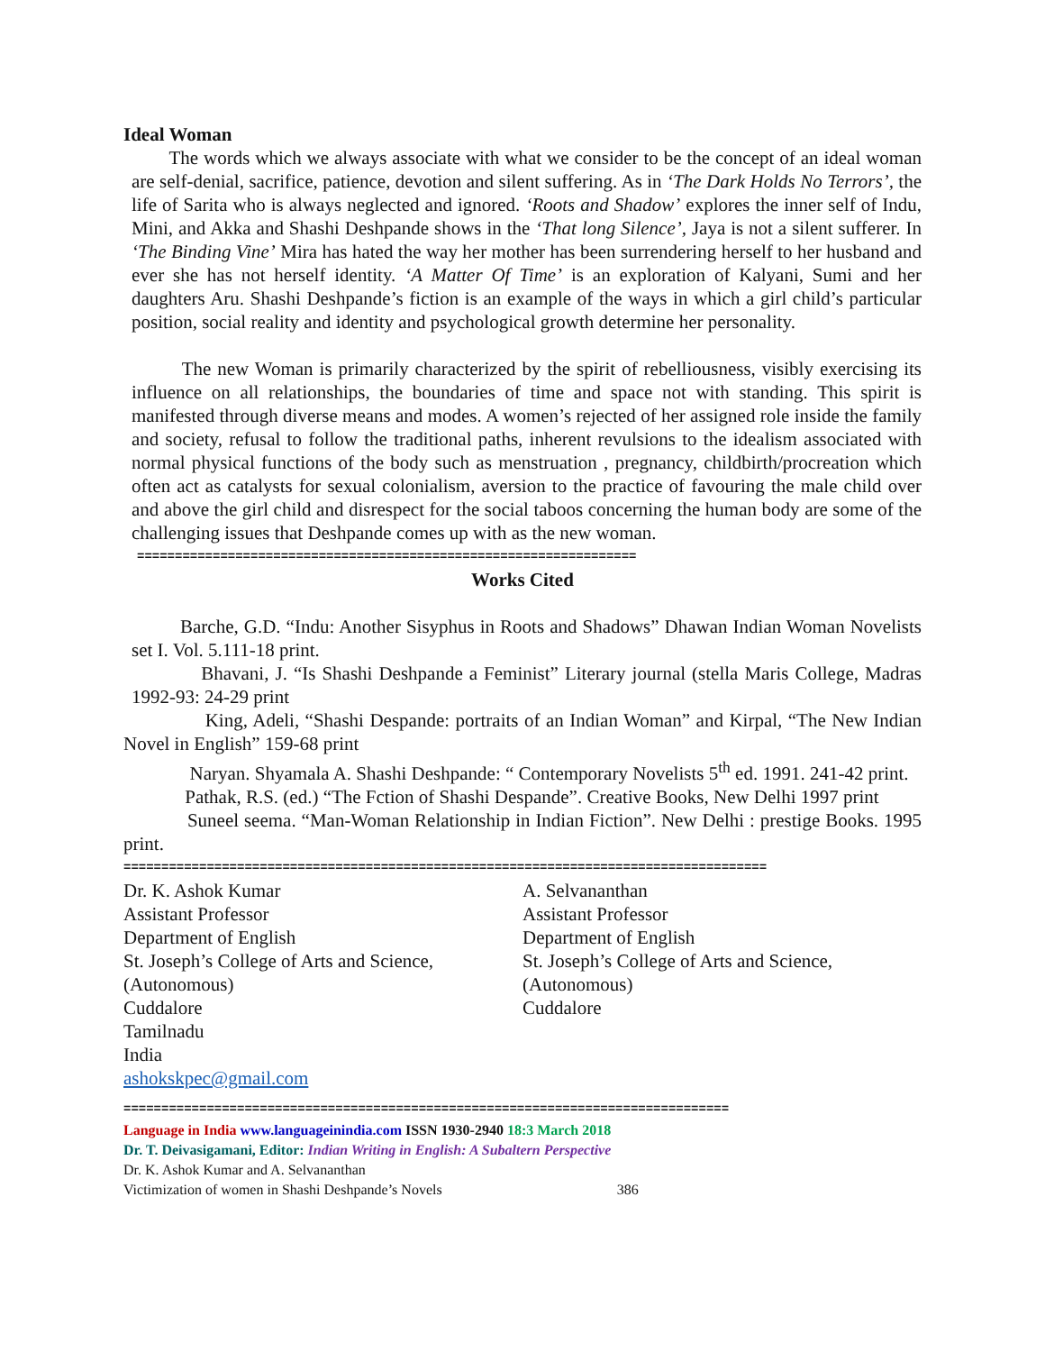Ideal Woman
The words which we always associate with what we consider to be the concept of an ideal woman are self-denial, sacrifice, patience, devotion and silent suffering. As in ‘The Dark Holds No Terrors’, the life of Sarita who is always neglected and ignored. ‘Roots and Shadow’ explores the inner self of Indu, Mini, and Akka and Shashi Deshpande shows in the ‘That long Silence’, Jaya is not a silent sufferer. In ‘The Binding Vine’ Mira has hated the way her mother has been surrendering herself to her husband and ever she has not herself identity. ‘A Matter Of Time’ is an exploration of Kalyani, Sumi and her daughters Aru. Shashi Deshpande’s fiction is an example of the ways in which a girl child’s particular position, social reality and identity and psychological growth determine her personality.
The new Woman is primarily characterized by the spirit of rebelliousness, visibly exercising its influence on all relationships, the boundaries of time and space not with standing. This spirit is manifested through diverse means and modes. A women’s rejected of her assigned role inside the family and society, refusal to follow the traditional paths, inherent revulsions to the idealism associated with normal physical functions of the body such as menstruation , pregnancy, childbirth/procreation which often act as catalysts for sexual colonialism, aversion to the practice of favouring the male child over and above the girl child and disrespect for the social taboos concerning the human body are some of the challenging issues that Deshpande comes up with as the new woman.
==================================================================
Works Cited
Barche, G.D. “Indu: Another Sisyphus in Roots and Shadows” Dhawan Indian Woman Novelists set I. Vol. 5.111-18 print.
Bhavani, J. “Is Shashi Deshpande a Feminist” Literary journal (stella Maris College, Madras 1992-93: 24-29 print
King, Adeli, “Shashi Despande: portraits of an Indian Woman” and Kirpal, “The New Indian Novel in English” 159-68 print
Naryan. Shyamala A. Shashi Deshpande: “ Contemporary Novelists 5<sup>th</sup> ed. 1991. 241-42 print.
Pathak, R.S. (ed.) “The Fction of Shashi Despande”. Creative Books, New Delhi 1997 print
Suneel seema. “Man-Woman Relationship in Indian Fiction”. New Delhi : prestige Books. 1995 print.
=====================================================================================
Dr. K. Ashok Kumar
Assistant Professor
Department of English
St. Joseph’s College of Arts and Science,
(Autonomous)
Cuddalore
Tamilnadu
India
ashokskpec@gmail.com
A. Selvananthan
Assistant Professor
Department of English
St. Joseph’s College of Arts and Science,
(Autonomous)
Cuddalore
================================================================================
Language in India www.languageinindia.com ISSN 1930-2940 18:3 March 2018
Dr. T. Deivasigamani, Editor: Indian Writing in English: A Subaltern Perspective
Dr. K. Ashok Kumar and A. Selvananthan
Victimization of women in Shashi Deshpande’s Novels 386